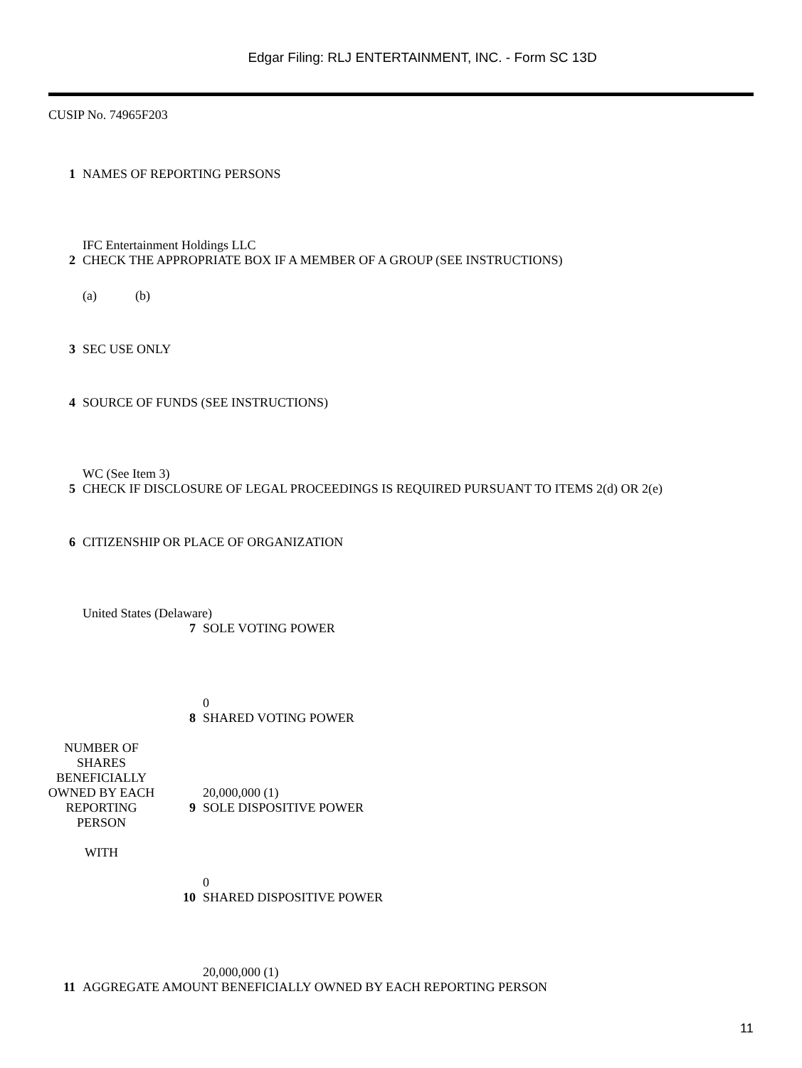Edgar Filing: RLJ ENTERTAINMENT, INC. - Form SC 13D
CUSIP No. 74965F203
| 1 | NAMES OF REPORTING PERSONS |
| | IFC Entertainment Holdings LLC |
| 2 | CHECK THE APPROPRIATE BOX IF A MEMBER OF A GROUP (SEE INSTRUCTIONS) |
| | (a) (b) |
| 3 | SEC USE ONLY |
| 4 | SOURCE OF FUNDS (SEE INSTRUCTIONS) |
| | WC (See Item 3) |
| 5 | CHECK IF DISCLOSURE OF LEGAL PROCEEDINGS IS REQUIRED PURSUANT TO ITEMS 2(d) OR 2(e) |
| 6 | CITIZENSHIP OR PLACE OF ORGANIZATION |
| | United States (Delaware) |
| NUMBER OF SHARES BENEFICIALLY OWNED BY EACH REPORTING PERSON WITH | 7 | SOLE VOTING POWER 0 |
| | 8 | SHARED VOTING POWER 20,000,000 (1) |
| | 9 | SOLE DISPOSITIVE POWER 0 |
| | 10 | SHARED DISPOSITIVE POWER 20,000,000 (1) |
| 11 | AGGREGATE AMOUNT BENEFICIALLY OWNED BY EACH REPORTING PERSON |
11